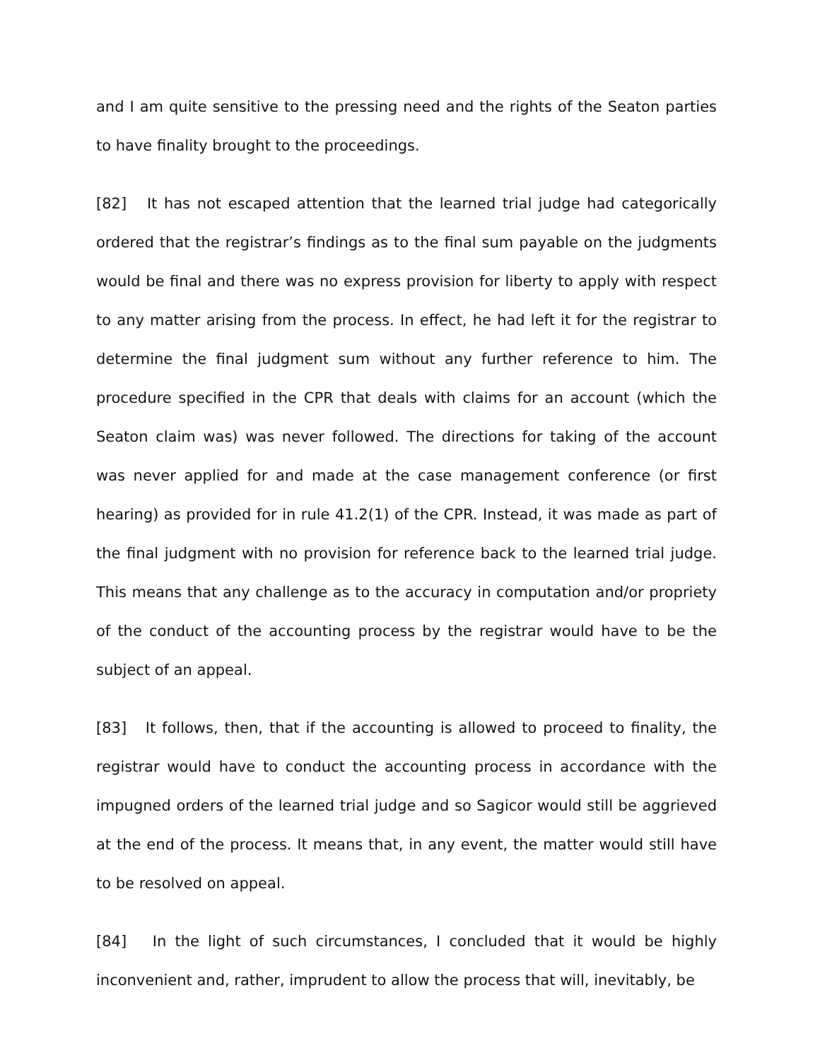and I am quite sensitive to the pressing need and the rights of the Seaton parties to have finality brought to the proceedings.
[82] It has not escaped attention that the learned trial judge had categorically ordered that the registrar’s findings as to the final sum payable on the judgments would be final and there was no express provision for liberty to apply with respect to any matter arising from the process. In effect, he had left it for the registrar to determine the final judgment sum without any further reference to him. The procedure specified in the CPR that deals with claims for an account (which the Seaton claim was) was never followed. The directions for taking of the account was never applied for and made at the case management conference (or first hearing) as provided for in rule 41.2(1) of the CPR. Instead, it was made as part of the final judgment with no provision for reference back to the learned trial judge. This means that any challenge as to the accuracy in computation and/or propriety of the conduct of the accounting process by the registrar would have to be the subject of an appeal.
[83] It follows, then, that if the accounting is allowed to proceed to finality, the registrar would have to conduct the accounting process in accordance with the impugned orders of the learned trial judge and so Sagicor would still be aggrieved at the end of the process. It means that, in any event, the matter would still have to be resolved on appeal.
[84] In the light of such circumstances, I concluded that it would be highly inconvenient and, rather, imprudent to allow the process that will, inevitably, be